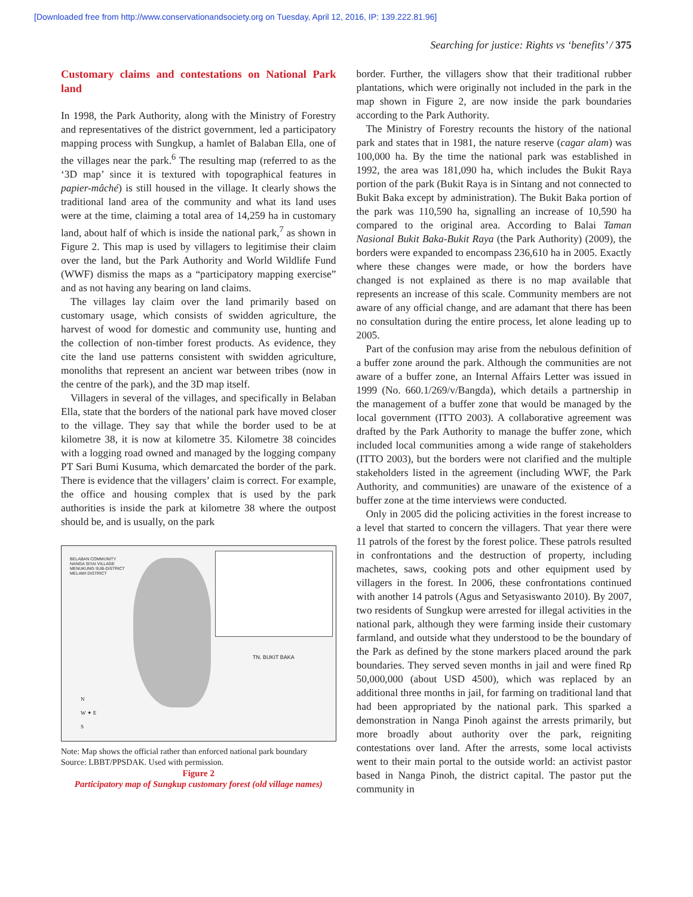[Downloaded free from http://www.conservationandsociety.org on Tuesday, April 12, 2016, IP: 139.222.81.96]
Searching for justice: Rights vs ‘benefits’ / 375
Customary claims and contestations on National Park land
In 1998, the Park Authority, along with the Ministry of Forestry and representatives of the district government, led a participatory mapping process with Sungkup, a hamlet of Balaban Ella, one of the villages near the park.<sup>6</sup> The resulting map (referred to as the ‘3D map’ since it is textured with topographical features in papier-mâché) is still housed in the village. It clearly shows the traditional land area of the community and what its land uses were at the time, claiming a total area of 14,259 ha in customary land, about half of which is inside the national park,<sup>7</sup> as shown in Figure 2. This map is used by villagers to legitimise their claim over the land, but the Park Authority and World Wildlife Fund (WWF) dismiss the maps as a “participatory mapping exercise” and as not having any bearing on land claims.
The villages lay claim over the land primarily based on customary usage, which consists of swidden agriculture, the harvest of wood for domestic and community use, hunting and the collection of non-timber forest products. As evidence, they cite the land use patterns consistent with swidden agriculture, monoliths that represent an ancient war between tribes (now in the centre of the park), and the 3D map itself.
Villagers in several of the villages, and specifically in Belaban Ella, state that the borders of the national park have moved closer to the village. They say that while the border used to be at kilometre 38, it is now at kilometre 35. Kilometre 38 coincides with a logging road owned and managed by the logging company PT Sari Bumi Kusuma, which demarcated the border of the park. There is evidence that the villagers’ claim is correct. For example, the office and housing complex that is used by the park authorities is inside the park at kilometre 38 where the outpost should be, and is usually, on the park
BELABAN COMMUNITY
NANGA SIYAI VILLAGE
MENUKUNG SUB-DISTRICT
MELAWI DISTRICT
TN. BUKIT BAKA
N
W ✦ E
S
Note: Map shows the official rather than enforced national park boundary
Source: LBBT/PPSDAK. Used with permission.
Figure 2
Participatory map of Sungkup customary forest (old village names)
border. Further, the villagers show that their traditional rubber plantations, which were originally not included in the park in the map shown in Figure 2, are now inside the park boundaries according to the Park Authority.
The Ministry of Forestry recounts the history of the national park and states that in 1981, the nature reserve (cagar alam) was 100,000 ha. By the time the national park was established in 1992, the area was 181,090 ha, which includes the Bukit Raya portion of the park (Bukit Raya is in Sintang and not connected to Bukit Baka except by administration). The Bukit Baka portion of the park was 110,590 ha, signalling an increase of 10,590 ha compared to the original area. According to Balai Taman Nasional Bukit Baka-Bukit Raya (the Park Authority) (2009), the borders were expanded to encompass 236,610 ha in 2005. Exactly where these changes were made, or how the borders have changed is not explained as there is no map available that represents an increase of this scale. Community members are not aware of any official change, and are adamant that there has been no consultation during the entire process, let alone leading up to 2005.
Part of the confusion may arise from the nebulous definition of a buffer zone around the park. Although the communities are not aware of a buffer zone, an Internal Affairs Letter was issued in 1999 (No. 660.1/269/v/Bangda), which details a partnership in the management of a buffer zone that would be managed by the local government (ITTO 2003). A collaborative agreement was drafted by the Park Authority to manage the buffer zone, which included local communities among a wide range of stakeholders (ITTO 2003), but the borders were not clarified and the multiple stakeholders listed in the agreement (including WWF, the Park Authority, and communities) are unaware of the existence of a buffer zone at the time interviews were conducted.
Only in 2005 did the policing activities in the forest increase to a level that started to concern the villagers. That year there were 11 patrols of the forest by the forest police. These patrols resulted in confrontations and the destruction of property, including machetes, saws, cooking pots and other equipment used by villagers in the forest. In 2006, these confrontations continued with another 14 patrols (Agus and Setyasiswanto 2010). By 2007, two residents of Sungkup were arrested for illegal activities in the national park, although they were farming inside their customary farmland, and outside what they understood to be the boundary of the Park as defined by the stone markers placed around the park boundaries. They served seven months in jail and were fined Rp 50,000,000 (about USD 4500), which was replaced by an additional three months in jail, for farming on traditional land that had been appropriated by the national park. This sparked a demonstration in Nanga Pinoh against the arrests primarily, but more broadly about authority over the park, reigniting contestations over land. After the arrests, some local activists went to their main portal to the outside world: an activist pastor based in Nanga Pinoh, the district capital. The pastor put the community in